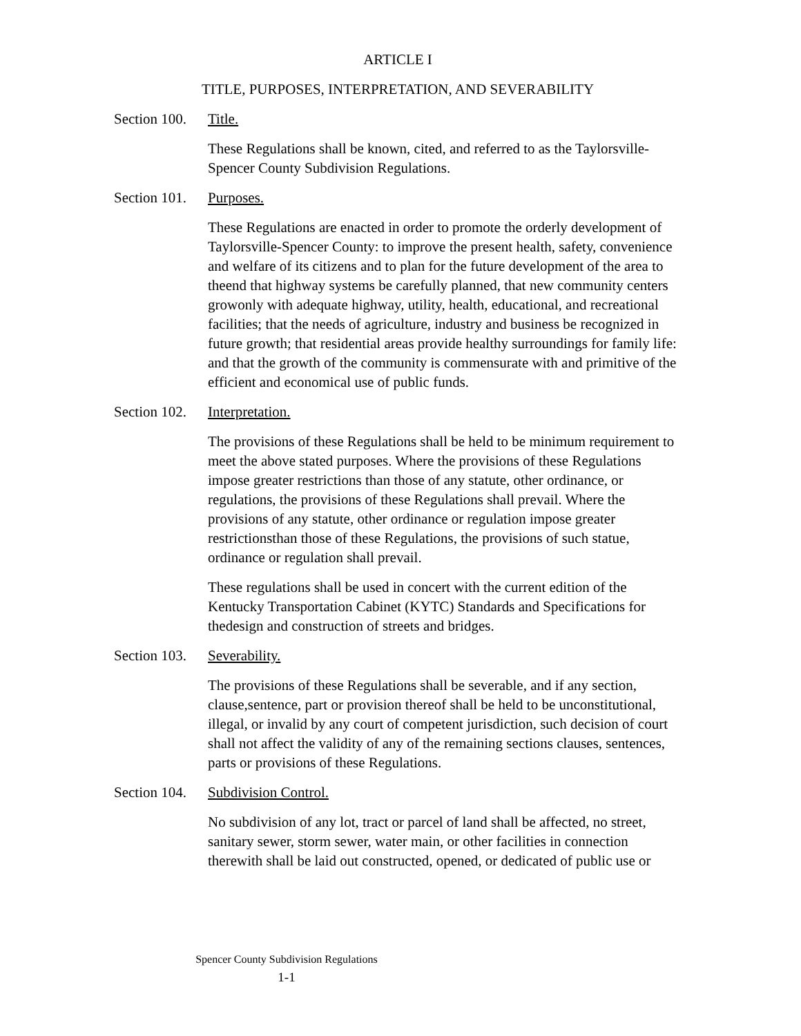ARTICLE I
TITLE, PURPOSES, INTERPRETATION, AND SEVERABILITY
Section 100. Title.
These Regulations shall be known, cited, and referred to as the Taylorsville-Spencer County Subdivision Regulations.
Section 101. Purposes.
These Regulations are enacted in order to promote the orderly development of Taylorsville-Spencer County: to improve the present health, safety, convenience and welfare of its citizens and to plan for the future development of the area to theend that highway systems be carefully planned, that new community centers growonly with adequate highway, utility, health, educational, and recreational facilities; that the needs of agriculture, industry and business be recognized in future growth; that residential areas provide healthy surroundings for family life: and that the growth of the community is commensurate with and primitive of the efficient and economical use of public funds.
Section 102. Interpretation.
The provisions of these Regulations shall be held to be minimum requirement to meet the above stated purposes. Where the provisions of these Regulations impose greater restrictions than those of any statute, other ordinance, or regulations, the provisions of these Regulations shall prevail. Where the provisions of any statute, other ordinance or regulation impose greater restrictionsthan those of these Regulations, the provisions of such statue, ordinance or regulation shall prevail.
These regulations shall be used in concert with the current edition of the Kentucky Transportation Cabinet (KYTC) Standards and Specifications for thedesign and construction of streets and bridges.
Section 103. Severability.
The provisions of these Regulations shall be severable, and if any section, clause,sentence, part or provision thereof shall be held to be unconstitutional, illegal, or invalid by any court of competent jurisdiction, such decision of court shall not affect the validity of any of the remaining sections clauses, sentences, parts or provisions of these Regulations.
Section 104. Subdivision Control.
No subdivision of any lot, tract or parcel of land shall be affected, no street, sanitary sewer, storm sewer, water main, or other facilities in connection therewith shall be laid out constructed, opened, or dedicated of public use or
Spencer County Subdivision Regulations
1-1